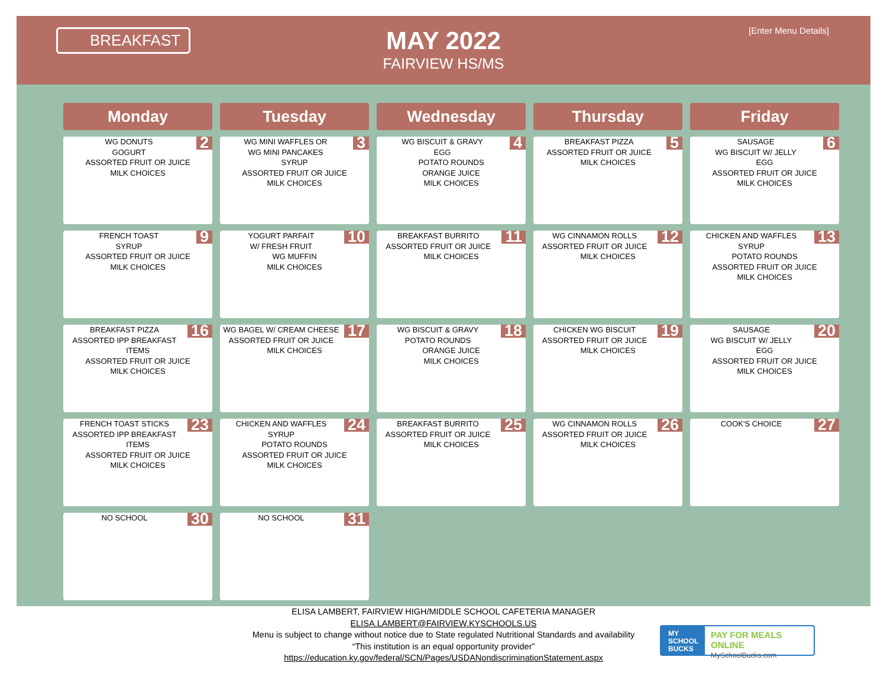BREAKFAST
MAY 2022
FAIRVIEW HS/MS
[Enter Menu Details]
| Monday | Tuesday | Wednesday | Thursday | Friday |
| --- | --- | --- | --- | --- |
| 2 WG DONUTS GOGURT ASSORTED FRUIT OR JUICE MILK CHOICES | 3 WG MINI WAFFLES OR WG MINI PANCAKES SYRUP ASSORTED FRUIT OR JUICE MILK CHOICES | 4 WG BISCUIT & GRAVY EGG POTATO ROUNDS ORANGE JUICE MILK CHOICES | 5 BREAKFAST PIZZA ASSORTED FRUIT OR JUICE MILK CHOICES | 6 SAUSAGE WG BISCUIT W/ JELLY EGG ASSORTED FRUIT OR JUICE MILK CHOICES |
| 9 FRENCH TOAST SYRUP ASSORTED FRUIT OR JUICE MILK CHOICES | 10 YOGURT PARFAIT W/ FRESH FRUIT WG MUFFIN MILK CHOICES | 11 BREAKFAST BURRITO ASSORTED FRUIT OR JUICE MILK CHOICES | 12 WG CINNAMON ROLLS ASSORTED FRUIT OR JUICE MILK CHOICES | 13 CHICKEN AND WAFFLES SYRUP POTATO ROUNDS ASSORTED FRUIT OR JUICE MILK CHOICES |
| 16 BREAKFAST PIZZA ASSORTED IPP BREAKFAST ITEMS ASSORTED FRUIT OR JUICE MILK CHOICES | 17 WG BAGEL W/ CREAM CHEESE ASSORTED FRUIT OR JUICE MILK CHOICES | 18 WG BISCUIT & GRAVY POTATO ROUNDS ORANGE JUICE MILK CHOICES | 19 CHICKEN WG BISCUIT ASSORTED FRUIT OR JUICE MILK CHOICES | 20 SAUSAGE WG BISCUIT W/ JELLY EGG ASSORTED FRUIT OR JUICE MILK CHOICES |
| 23 FRENCH TOAST STICKS ASSORTED IPP BREAKFAST ITEMS ASSORTED FRUIT OR JUICE MILK CHOICES | 24 CHICKEN AND WAFFLES SYRUP POTATO ROUNDS ASSORTED FRUIT OR JUICE MILK CHOICES | 25 BREAKFAST BURRITO ASSORTED FRUIT OR JUICE MILK CHOICES | 26 WG CINNAMON ROLLS ASSORTED FRUIT OR JUICE MILK CHOICES | 27 COOK'S CHOICE |
| 30 NO SCHOOL | 31 NO SCHOOL | | | |
ELISA LAMBERT, FAIRVIEW HIGH/MIDDLE SCHOOL CAFETERIA MANAGER
ELISA.LAMBERT@FAIRVIEW.KYSCHOOLS.US
Menu is subject to change without notice due to State regulated Nutritional Standards and availability
“This institution is an equal opportunity provider”
https://education.ky.gov/federal/SCN/Pages/USDANondiscriminationStatement.aspx
MY
SCHOOL
BUCKS
PAY FOR MEALS ONLINE
MySchoolBucks.com